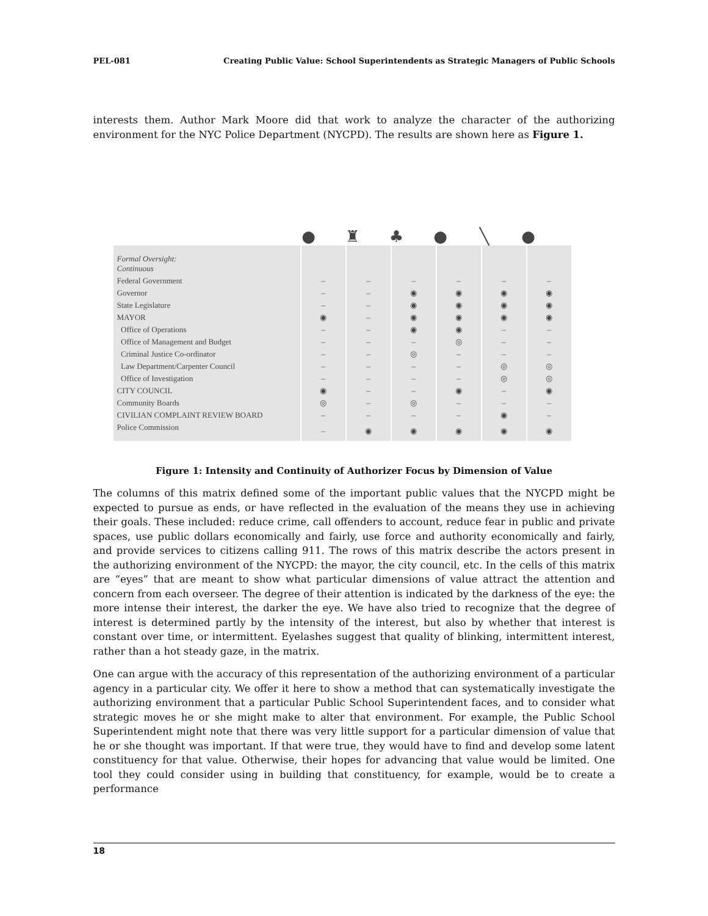PEL-081 Creating Public Value: School Superintendents as Strategic Managers of Public Schools
interests them. Author Mark Moore did that work to analyze the character of the authorizing environment for the NYC Police Department (NYCPD). The results are shown here as Figure 1.
● ♜ ♣ ● ╲ ●
| Formal Oversight: Continuous | | | | | | |
| Federal Government | – | – | – | – | – | – |
| Governor | – | – | ◉ | ◉ | ◉ | ◉ |
| State Legislature | – | – | ◉ | ◉ | ◉ | ◉ |
| MAYOR | ◉ | – | ◉ | ◉ | ◉ | ◉ |
| Office of Operations | – | – | ◉ | ◉ | – | – |
| Office of Management and Budget | – | – | – | ◎ | – | – |
| Criminal Justice Co-ordinator | – | – | ◎ | – | – | – |
| Law Department/Carpenter Council | – | – | – | – | ◎ | ◎ |
| Office of Investigation | – | – | – | – | ◎ | ◎ |
| CITY COUNCIL | ◉ | – | – | ◉ | – | ◉ |
| Community Boards | ◎ | – | ◎ | – | – | – |
| CIVILIAN COMPLAINT REVIEW BOARD | – | – | – | – | ◉ | – |
| Police Commission | – | ◉ | ◉ | ◉ | ◉ | ◉ |
Figure 1: Intensity and Continuity of Authorizer Focus by Dimension of Value
The columns of this matrix defined some of the important public values that the NYCPD might be expected to pursue as ends, or have reflected in the evaluation of the means they use in achieving their goals. These included: reduce crime, call offenders to account, reduce fear in public and private spaces, use public dollars economically and fairly, use force and authority economically and fairly, and provide services to citizens calling 911. The rows of this matrix describe the actors present in the authorizing environment of the NYCPD: the mayor, the city council, etc. In the cells of this matrix are “eyes” that are meant to show what particular dimensions of value attract the attention and concern from each overseer. The degree of their attention is indicated by the darkness of the eye: the more intense their interest, the darker the eye. We have also tried to recognize that the degree of interest is determined partly by the intensity of the interest, but also by whether that interest is constant over time, or intermittent. Eyelashes suggest that quality of blinking, intermittent interest, rather than a hot steady gaze, in the matrix.
One can argue with the accuracy of this representation of the authorizing environment of a particular agency in a particular city. We offer it here to show a method that can systematically investigate the authorizing environment that a particular Public School Superintendent faces, and to consider what strategic moves he or she might make to alter that environment. For example, the Public School Superintendent might note that there was very little support for a particular dimension of value that he or she thought was important. If that were true, they would have to find and develop some latent constituency for that value. Otherwise, their hopes for advancing that value would be limited. One tool they could consider using in building that constituency, for example, would be to create a performance
18